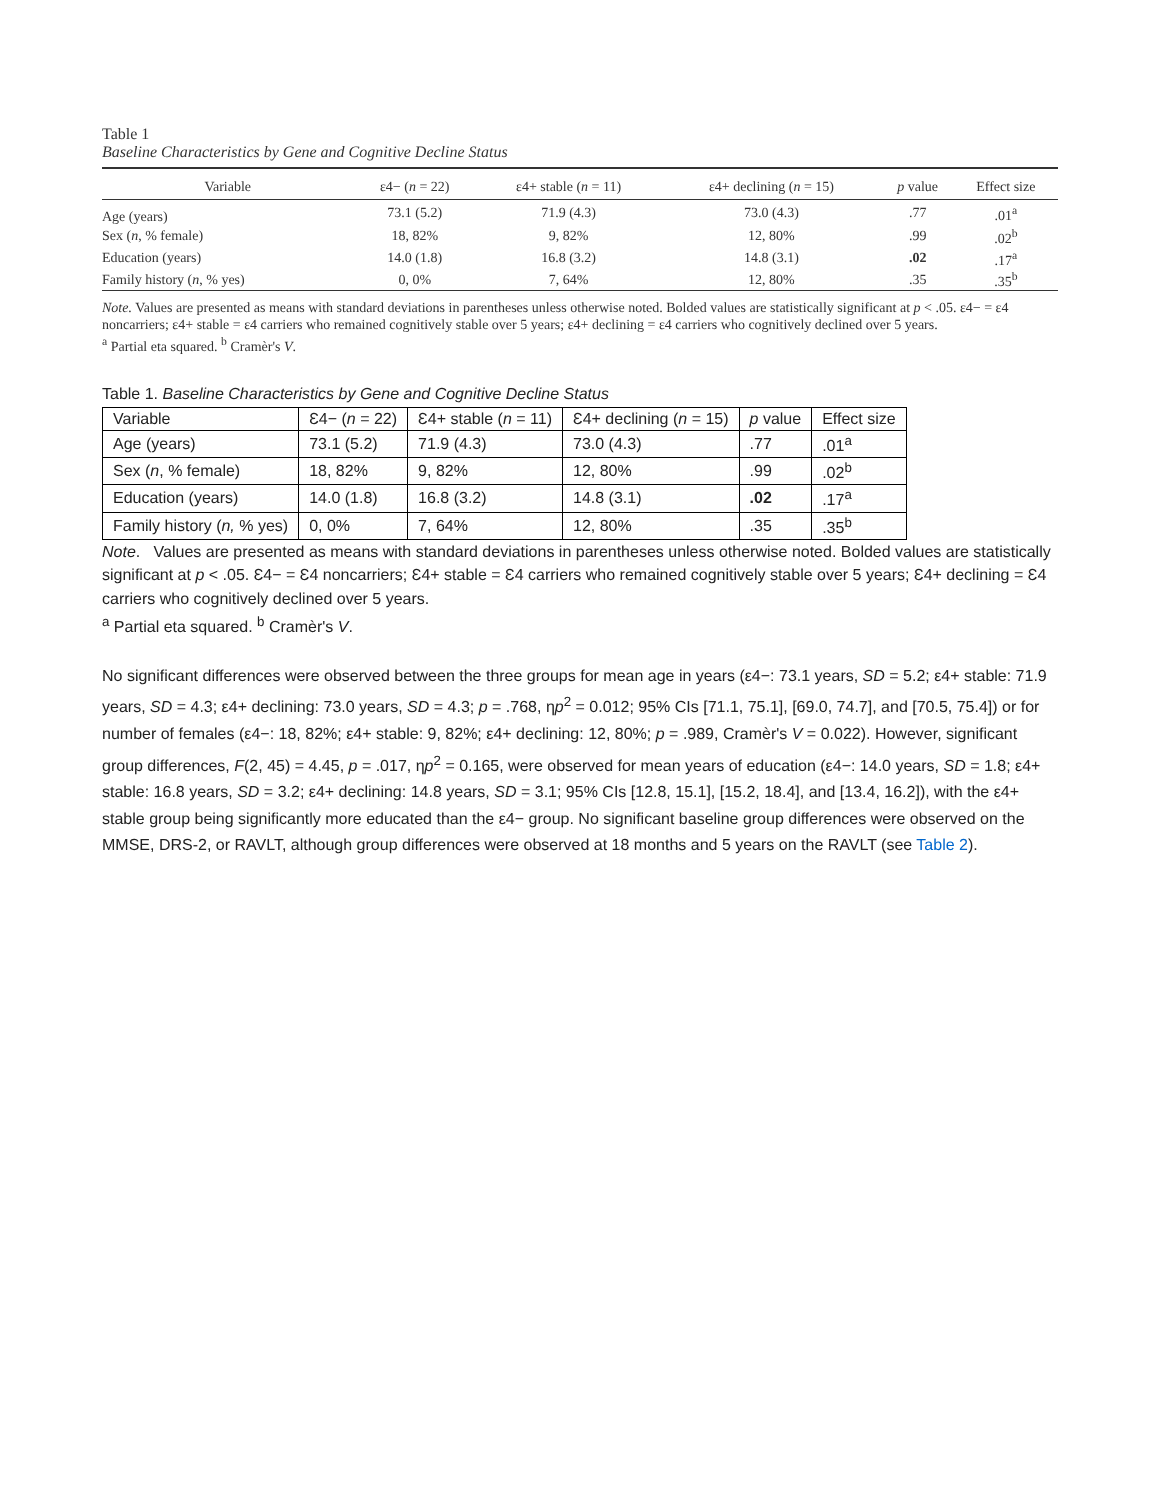Table 1
Baseline Characteristics by Gene and Cognitive Decline Status
| Variable | ε4− ( n = 22) | ε4+ stable ( n = 11) | ε4+ declining ( n = 15) | p value | Effect size |
| --- | --- | --- | --- | --- | --- |
| Age (years) | 73.1 (5.2) | 71.9 (4.3) | 73.0 (4.3) | .77 | .01<sup>a</sup> |
| Sex ( n , % female) | 18, 82% | 9, 82% | 12, 80% | .99 | .02<sup>b</sup> |
| Education (years) | 14.0 (1.8) | 16.8 (3.2) | 14.8 (3.1) | .02 | .17<sup>a</sup> |
| Family history ( n , % yes) | 0, 0% | 7, 64% | 12, 80% | .35 | .35<sup>b</sup> |
Note. Values are presented as means with standard deviations in parentheses unless otherwise noted. Bolded values are statistically significant at p < .05. ε4− = ε4 noncarriers; ε4+ stable = ε4 carriers who remained cognitively stable over 5 years; ε4+ declining = ε4 carriers who cognitively declined over 5 years.
<sup>a</sup> Partial eta squared. <sup>b</sup> Cramèr's V.
Table 1. Baseline Characteristics by Gene and Cognitive Decline Status
| Variable | Ɛ4− ( n = 22) | Ɛ4+ stable ( n = 11) | Ɛ4+ declining ( n = 15) | p value | Effect size |
| --- | --- | --- | --- | --- | --- |
| Age (years) | 73.1 (5.2) | 71.9 (4.3) | 73.0 (4.3) | .77 | .01<sup>a</sup> |
| Sex ( n , % female) | 18, 82% | 9, 82% | 12, 80% | .99 | .02<sup>b</sup> |
| Education (years) | 14.0 (1.8) | 16.8 (3.2) | 14.8 (3.1) | .02 | .17<sup>a</sup> |
| Family history ( n, % yes) | 0, 0% | 7, 64% | 12, 80% | .35 | .35<sup>b</sup> |
Note. Values are presented as means with standard deviations in parentheses unless otherwise noted. Bolded values are statistically significant at p < .05. Ɛ4− = Ɛ4 noncarriers; Ɛ4+ stable = Ɛ4 carriers who remained cognitively stable over 5 years; Ɛ4+ declining = Ɛ4 carriers who cognitively declined over 5 years.
<sup>a</sup> Partial eta squared. <sup>b</sup> Cramèr's V.
No significant differences were observed between the three groups for mean age in years (ε4−: 73.1 years, SD = 5.2; ε4+ stable: 71.9 years, SD = 4.3; ε4+ declining: 73.0 years, SD = 4.3; p = .768, ηp<sup>2</sup> = 0.012; 95% CIs [71.1, 75.1], [69.0, 74.7], and [70.5, 75.4]) or for number of females (ε4−: 18, 82%; ε4+ stable: 9, 82%; ε4+ declining: 12, 80%; p = .989, Cramèr's V = 0.022). However, significant group differences, F(2, 45) = 4.45, p = .017, ηp<sup>2</sup> = 0.165, were observed for mean years of education (ε4−: 14.0 years, SD = 1.8; ε4+ stable: 16.8 years, SD = 3.2; ε4+ declining: 14.8 years, SD = 3.1; 95% CIs [12.8, 15.1], [15.2, 18.4], and [13.4, 16.2]), with the ε4+ stable group being significantly more educated than the ε4− group. No significant baseline group differences were observed on the MMSE, DRS-2, or RAVLT, although group differences were observed at 18 months and 5 years on the RAVLT (see Table 2).